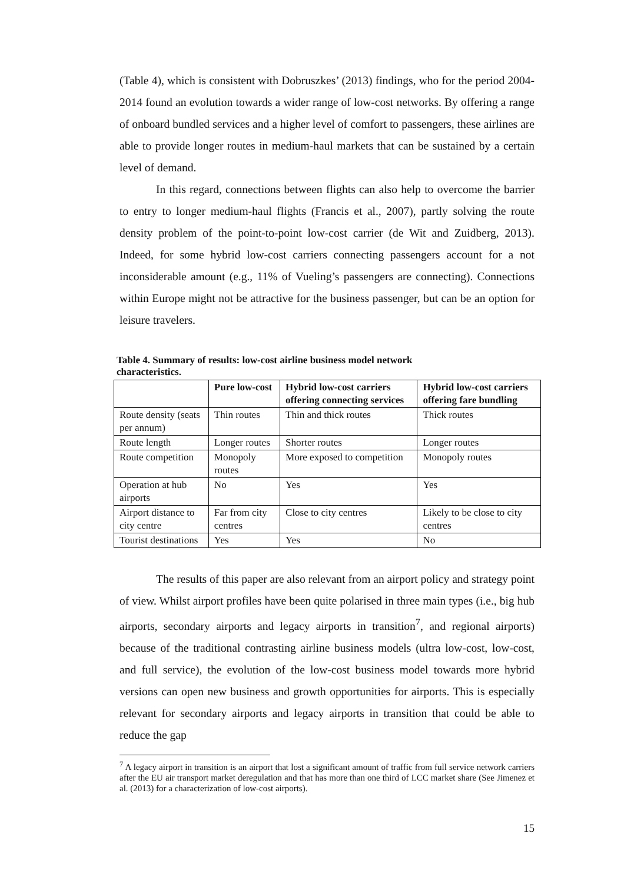(Table 4), which is consistent with Dobruszkes’ (2013) findings, who for the period 2004-2014 found an evolution towards a wider range of low-cost networks. By offering a range of onboard bundled services and a higher level of comfort to passengers, these airlines are able to provide longer routes in medium-haul markets that can be sustained by a certain level of demand.
In this regard, connections between flights can also help to overcome the barrier to entry to longer medium-haul flights (Francis et al., 2007), partly solving the route density problem of the point-to-point low-cost carrier (de Wit and Zuidberg, 2013). Indeed, for some hybrid low-cost carriers connecting passengers account for a not inconsiderable amount (e.g., 11% of Vueling’s passengers are connecting). Connections within Europe might not be attractive for the business passenger, but can be an option for leisure travelers.
Table 4. Summary of results: low-cost airline business model network characteristics.
| | Pure low-cost | Hybrid low-cost carriers offering connecting services | Hybrid low-cost carriers offering fare bundling |
| --- | --- | --- | --- |
| Route density (seats per annum) | Thin routes | Thin and thick routes | Thick routes |
| Route length | Longer routes | Shorter routes | Longer routes |
| Route competition | Monopoly routes | More exposed to competition | Monopoly routes |
| Operation at hub airports | No | Yes | Yes |
| Airport distance to city centre | Far from city centres | Close to city centres | Likely to be close to city centres |
| Tourist destinations | Yes | Yes | No |
The results of this paper are also relevant from an airport policy and strategy point of view. Whilst airport profiles have been quite polarised in three main types (i.e., big hub airports, secondary airports and legacy airports in transition<sup>7</sup>, and regional airports) because of the traditional contrasting airline business models (ultra low-cost, low-cost, and full service), the evolution of the low-cost business model towards more hybrid versions can open new business and growth opportunities for airports. This is especially relevant for secondary airports and legacy airports in transition that could be able to reduce the gap
<sup>7</sup> A legacy airport in transition is an airport that lost a significant amount of traffic from full service network carriers after the EU air transport market deregulation and that has more than one third of LCC market share (See Jimenez et al. (2013) for a characterization of low-cost airports).
15